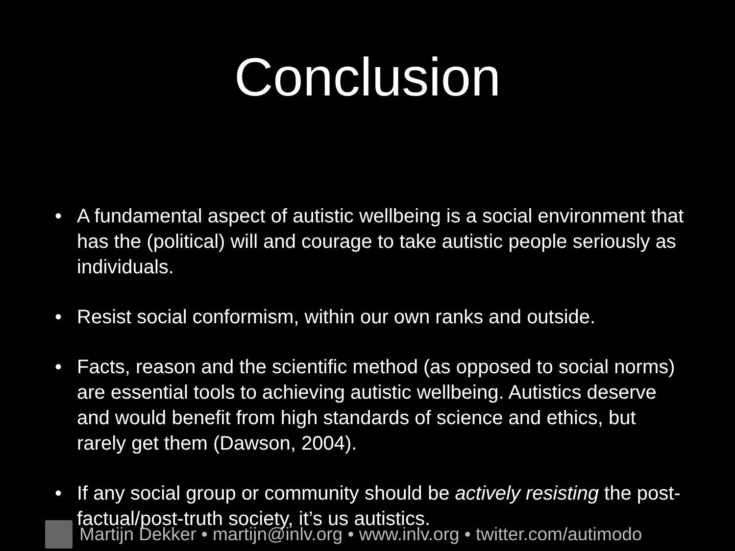Conclusion
• A fundamental aspect of autistic wellbeing is a social environment that has the (political) will and courage to take autistic people seriously as individuals.
• Resist social conformism, within our own ranks and outside.
• Facts, reason and the scientific method (as opposed to social norms) are essential tools to achieving autistic wellbeing. Autistics deserve and would benefit from high standards of science and ethics, but rarely get them (Dawson, 2004).
• If any social group or community should be actively resisting the post-factual/post-truth society, it’s us autistics.
Martijn Dekker • martijn@inlv.org • www.inlv.org • twitter.com/autimodo